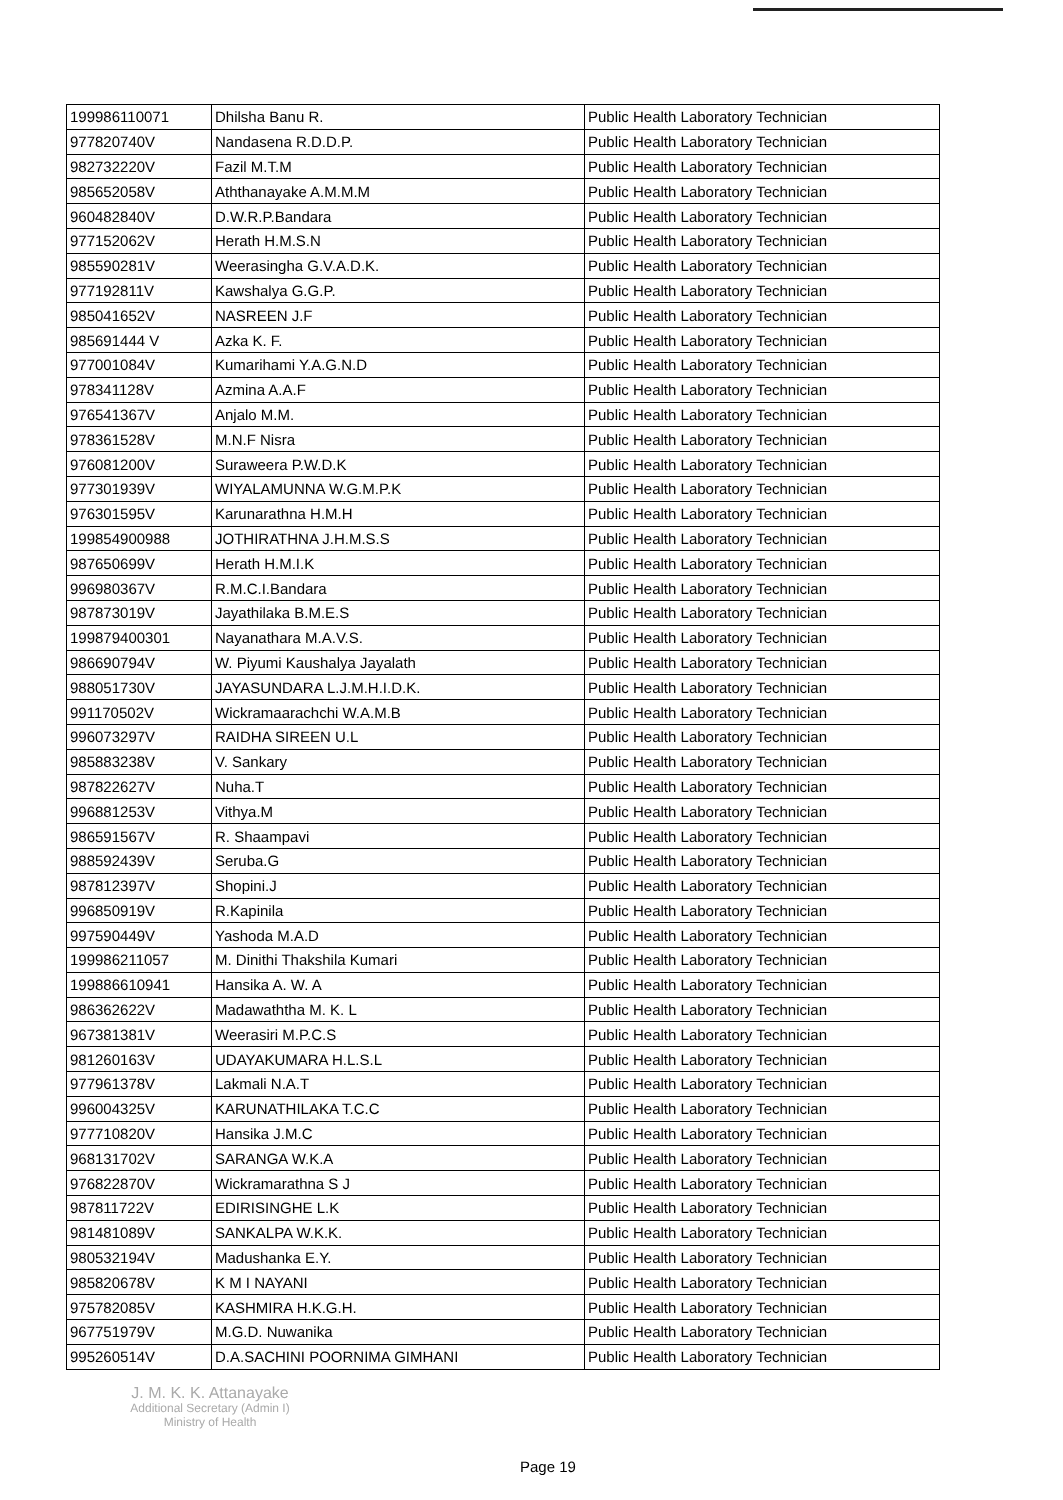| 199986110071 | Dhilsha Banu R. | Public Health Laboratory Technician |
| 977820740V | Nandasena R.D.D.P. | Public Health Laboratory Technician |
| 982732220V | Fazil M.T.M | Public Health Laboratory Technician |
| 985652058V | Aththanayake A.M.M.M | Public Health Laboratory Technician |
| 960482840V | D.W.R.P.Bandara | Public Health Laboratory Technician |
| 977152062V | Herath H.M.S.N | Public Health Laboratory Technician |
| 985590281V | Weerasingha G.V.A.D.K. | Public Health Laboratory Technician |
| 977192811V | Kawshalya G.G.P. | Public Health Laboratory Technician |
| 985041652V | NASREEN J.F | Public Health Laboratory Technician |
| 985691444 V | Azka K. F. | Public Health Laboratory Technician |
| 977001084V | Kumarihami Y.A.G.N.D | Public Health Laboratory Technician |
| 978341128V | Azmina A.A.F | Public Health Laboratory Technician |
| 976541367V | Anjalo M.M. | Public Health Laboratory Technician |
| 978361528V | M.N.F Nisra | Public Health Laboratory Technician |
| 976081200V | Suraweera P.W.D.K | Public Health Laboratory Technician |
| 977301939V | WIYALAMUNNA W.G.M.P.K | Public Health Laboratory Technician |
| 976301595V | Karunarathna H.M.H | Public Health Laboratory Technician |
| 199854900988 | JOTHIRATHNA J.H.M.S.S | Public Health Laboratory Technician |
| 987650699V | Herath H.M.I.K | Public Health Laboratory Technician |
| 996980367V | R.M.C.I.Bandara | Public Health Laboratory Technician |
| 987873019V | Jayathilaka B.M.E.S | Public Health Laboratory Technician |
| 199879400301 | Nayanathara M.A.V.S. | Public Health Laboratory Technician |
| 986690794V | W. Piyumi Kaushalya Jayalath | Public Health Laboratory Technician |
| 988051730V | JAYASUNDARA L.J.M.H.I.D.K. | Public Health Laboratory Technician |
| 991170502V | Wickramaarachchi W.A.M.B | Public Health Laboratory Technician |
| 996073297V | RAIDHA SIREEN U.L | Public Health Laboratory Technician |
| 985883238V | V. Sankary | Public Health Laboratory Technician |
| 987822627V | Nuha.T | Public Health Laboratory Technician |
| 996881253V | Vithya.M | Public Health Laboratory Technician |
| 986591567V | R. Shaampavi | Public Health Laboratory Technician |
| 988592439V | Seruba.G | Public Health Laboratory Technician |
| 987812397V | Shopini.J | Public Health Laboratory Technician |
| 996850919V | R.Kapinila | Public Health Laboratory Technician |
| 997590449V | Yashoda M.A.D | Public Health Laboratory Technician |
| 199986211057 | M. Dinithi Thakshila Kumari | Public Health Laboratory Technician |
| 199886610941 | Hansika A. W. A | Public Health Laboratory Technician |
| 986362622V | Madawaththa M. K. L | Public Health Laboratory Technician |
| 967381381V | Weerasiri M.P.C.S | Public Health Laboratory Technician |
| 981260163V | UDAYAKUMARA H.L.S.L | Public Health Laboratory Technician |
| 977961378V | Lakmali N.A.T | Public Health Laboratory Technician |
| 996004325V | KARUNATHILAKA T.C.C | Public Health Laboratory Technician |
| 977710820V | Hansika J.M.C | Public Health Laboratory Technician |
| 968131702V | SARANGA W.K.A | Public Health Laboratory Technician |
| 976822870V | Wickramarathna S J | Public Health Laboratory Technician |
| 987811722V | EDIRISINGHE L.K | Public Health Laboratory Technician |
| 981481089V | SANKALPA W.K.K. | Public Health Laboratory Technician |
| 980532194V | Madushanka E.Y. | Public Health Laboratory Technician |
| 985820678V | K M I NAYANI | Public Health Laboratory Technician |
| 975782085V | KASHMIRA H.K.G.H. | Public Health Laboratory Technician |
| 967751979V | M.G.D. Nuwanika | Public Health Laboratory Technician |
| 995260514V | D.A.SACHINI POORNIMA GIMHANI | Public Health Laboratory Technician |
J. M. K. K. Attanayake
Additional Secretary (Admin I)
Ministry of Health
Page 19